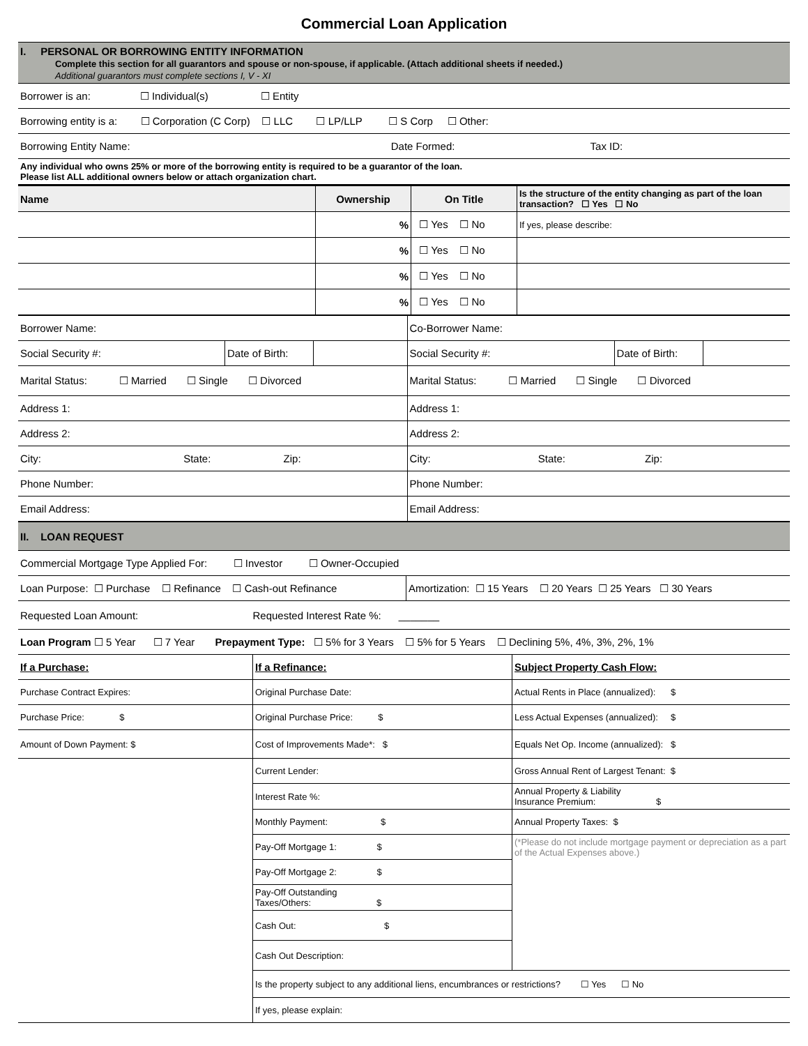Commercial Loan Application
| I. PERSONAL OR BORROWING ENTITY INFORMATION Complete this section for all guarantors and spouse or non-spouse, if applicable. (Attach additional sheets if needed.) Additional guarantors must complete sections I, V - XI |
| Borrower is an: ☐ Individual(s) ☐ Entity |
| Borrowing entity is a: ☐ Corporation (C Corp) ☐ LLC ☐ LP/LLP ☐ S Corp ☐ Other: |
| Borrowing Entity Name: Date Formed: Tax ID: |
| Any individual who owns 25% or more of the borrowing entity is required to be a guarantor of the loan. Please list ALL additional owners below or attach organization chart. |
| Name | Ownership | On Title | Is the structure of the entity changing as part of the loan transaction? ☐ Yes ☐ No |
| --- | --- | --- | --- |
| | % | ☐ Yes ☐ No | If yes, please describe: |
| | % | ☐ Yes ☐ No | |
| | % | ☐ Yes ☐ No | |
| | % | ☐ Yes ☐ No | |
| Borrower Name: | | | Co-Borrower Name: | | |
| Social Security #: | Date of Birth: | | Social Security #: | Date of Birth: | |
| Marital Status: ☐ Married ☐ Single ☐ Divorced | | | Marital Status: ☐ Married ☐ Single ☐ Divorced | | |
| Address 1: | | | Address 1: | | |
| Address 2: | | | Address 2: | | |
| City: State: Zip: | | | City: State: Zip: | | |
| Phone Number: | | | Phone Number: | | |
| Email Address: | | | Email Address: | | |
| II. LOAN REQUEST |
| Commercial Mortgage Type Applied For: ☐ Investor ☐ Owner-Occupied |
| Loan Purpose: ☐ Purchase ☐ Refinance ☐ Cash-out Refinance | Amortization: ☐ 15 Years ☐ 20 Years ☐ 25 Years ☐ 30 Years |
| Requested Loan Amount: Requested Interest Rate %: _______ |
| Loan Program ☐ 5 Year ☐ 7 Year Prepayment Type: ☐ 5% for 3 Years ☐ 5% for 5 Years ☐ Declining 5%, 4%, 3%, 2%, 1% |
| If a Purchase: | If a Refinance: | Subject Property Cash Flow: |
| Purchase Contract Expires: | Original Purchase Date: | Actual Rents in Place (annualized): $ |
| Purchase Price: $ | Original Purchase Price: $ | Less Actual Expenses (annualized): $ |
| Amount of Down Payment: $ | Cost of Improvements Made*: $ | Equals Net Op. Income (annualized): $ |
| | Current Lender: | Gross Annual Rent of Largest Tenant: $ |
| | Interest Rate %: | Annual Property & Liability Insurance Premium: $ |
| | Monthly Payment: $ | Annual Property Taxes: $ |
| | Pay-Off Mortgage 1: $ | (*Please do not include mortgage payment or depreciation as a part of the Actual Expenses above.) |
| | Pay-Off Mortgage 2: $ | |
| | Pay-Off Outstanding Taxes/Others: $ | |
| | Cash Out: $ | |
| | Cash Out Description: | |
| | Is the property subject to any additional liens, encumbrances or restrictions? ☐ Yes ☐ No | |
| | If yes, please explain: | |